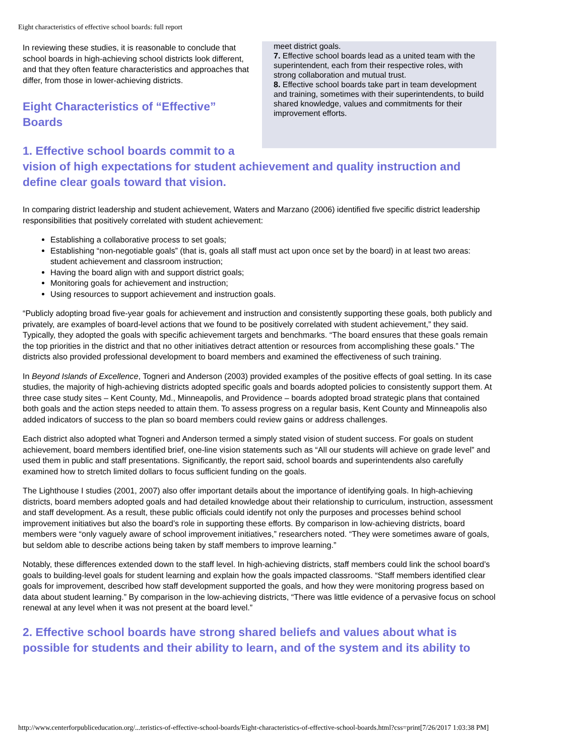Eight characteristics of effective school boards: full report
meet district goals.
7. Effective school boards lead as a united team with the superintendent, each from their respective roles, with strong collaboration and mutual trust.
8. Effective school boards take part in team development and training, sometimes with their superintendents, to build shared knowledge, values and commitments for their improvement efforts.
In reviewing these studies, it is reasonable to conclude that school boards in high-achieving school districts look different, and that they often feature characteristics and approaches that differ, from those in lower-achieving districts.
Eight Characteristics of “Effective”
Boards
1. Effective school boards commit to a vision of high expectations for student achievement and quality instruction and define clear goals toward that vision.
In comparing district leadership and student achievement, Waters and Marzano (2006) identified five specific district leadership responsibilities that positively correlated with student achievement:
Establishing a collaborative process to set goals;
Establishing “non-negotiable goals” (that is, goals all staff must act upon once set by the board) in at least two areas: student achievement and classroom instruction;
Having the board align with and support district goals;
Monitoring goals for achievement and instruction;
Using resources to support achievement and instruction goals.
“Publicly adopting broad five-year goals for achievement and instruction and consistently supporting these goals, both publicly and privately, are examples of board-level actions that we found to be positively correlated with student achievement,” they said. Typically, they adopted the goals with specific achievement targets and benchmarks. “The board ensures that these goals remain the top priorities in the district and that no other initiatives detract attention or resources from accomplishing these goals.” The districts also provided professional development to board members and examined the effectiveness of such training.
In Beyond Islands of Excellence, Togneri and Anderson (2003) provided examples of the positive effects of goal setting. In its case studies, the majority of high-achieving districts adopted specific goals and boards adopted policies to consistently support them. At three case study sites – Kent County, Md., Minneapolis, and Providence – boards adopted broad strategic plans that contained both goals and the action steps needed to attain them. To assess progress on a regular basis, Kent County and Minneapolis also added indicators of success to the plan so board members could review gains or address challenges.
Each district also adopted what Togneri and Anderson termed a simply stated vision of student success. For goals on student achievement, board members identified brief, one-line vision statements such as “All our students will achieve on grade level” and used them in public and staff presentations. Significantly, the report said, school boards and superintendents also carefully examined how to stretch limited dollars to focus sufficient funding on the goals.
The Lighthouse I studies (2001, 2007) also offer important details about the importance of identifying goals. In high-achieving districts, board members adopted goals and had detailed knowledge about their relationship to curriculum, instruction, assessment and staff development. As a result, these public officials could identify not only the purposes and processes behind school improvement initiatives but also the board’s role in supporting these efforts. By comparison in low-achieving districts, board members were “only vaguely aware of school improvement initiatives,” researchers noted. “They were sometimes aware of goals, but seldom able to describe actions being taken by staff members to improve learning.”
Notably, these differences extended down to the staff level. In high-achieving districts, staff members could link the school board’s goals to building-level goals for student learning and explain how the goals impacted classrooms. “Staff members identified clear goals for improvement, described how staff development supported the goals, and how they were monitoring progress based on data about student learning.” By comparison in the low-achieving districts, “There was little evidence of a pervasive focus on school renewal at any level when it was not present at the board level.”
2. Effective school boards have strong shared beliefs and values about what is possible for students and their ability to learn, and of the system and its ability to
http://www.centerforpubliceducation.org/...teristics-of-effective-school-boards/Eight-characteristics-of-effective-school-boards.html?css=print[7/26/2017 1:03:38 PM]